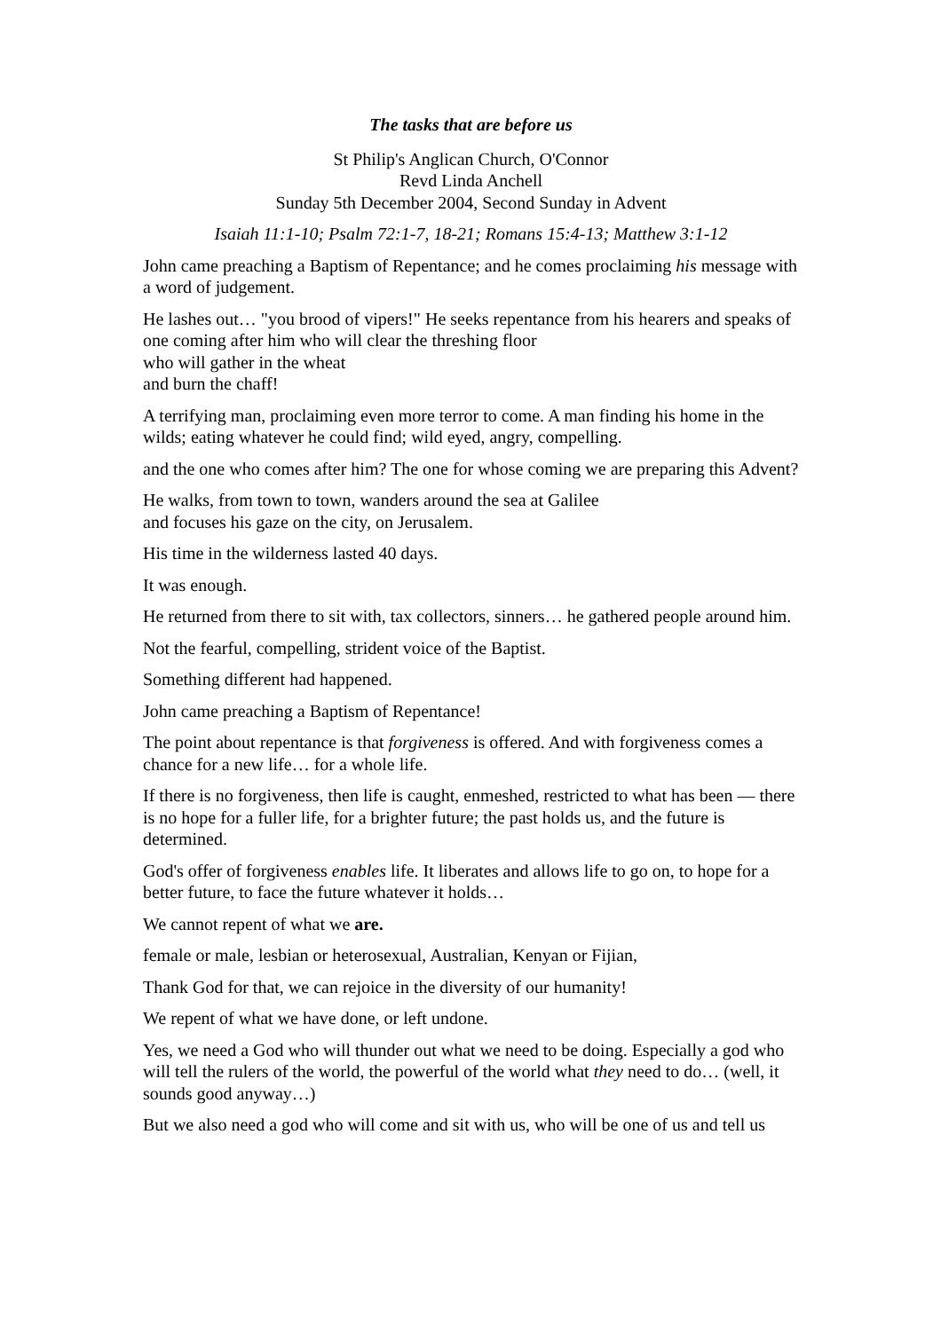The tasks that are before us
St Philip's Anglican Church, O'Connor
Revd Linda Anchell
Sunday 5th December 2004, Second Sunday in Advent
Isaiah 11:1-10; Psalm 72:1-7, 18-21; Romans 15:4-13; Matthew 3:1-12
John came preaching a Baptism of Repentance; and he comes proclaiming his message with a word of judgement.
He lashes out… "you brood of vipers!" He seeks repentance from his hearers and speaks of one coming after him who will clear the threshing floor
who will gather in the wheat
and burn the chaff!
A terrifying man, proclaiming even more terror to come. A man finding his home in the wilds; eating whatever he could find; wild eyed, angry, compelling.
and the one who comes after him? The one for whose coming we are preparing this Advent?
He walks, from town to town, wanders around the sea at Galilee
and focuses his gaze on the city, on Jerusalem.
His time in the wilderness lasted 40 days.
It was enough.
He returned from there to sit with, tax collectors, sinners… he gathered people around him.
Not the fearful, compelling, strident voice of the Baptist.
Something different had happened.
John came preaching a Baptism of Repentance!
The point about repentance is that forgiveness is offered. And with forgiveness comes a chance for a new life… for a whole life.
If there is no forgiveness, then life is caught, enmeshed, restricted to what has been — there is no hope for a fuller life, for a brighter future; the past holds us, and the future is determined.
God's offer of forgiveness enables life. It liberates and allows life to go on, to hope for a better future, to face the future whatever it holds…
We cannot repent of what we are.
female or male, lesbian or heterosexual, Australian, Kenyan or Fijian,
Thank God for that, we can rejoice in the diversity of our humanity!
We repent of what we have done, or left undone.
Yes, we need a God who will thunder out what we need to be doing. Especially a god who will tell the rulers of the world, the powerful of the world what they need to do… (well, it sounds good anyway…)
But we also need a god who will come and sit with us, who will be one of us and tell us